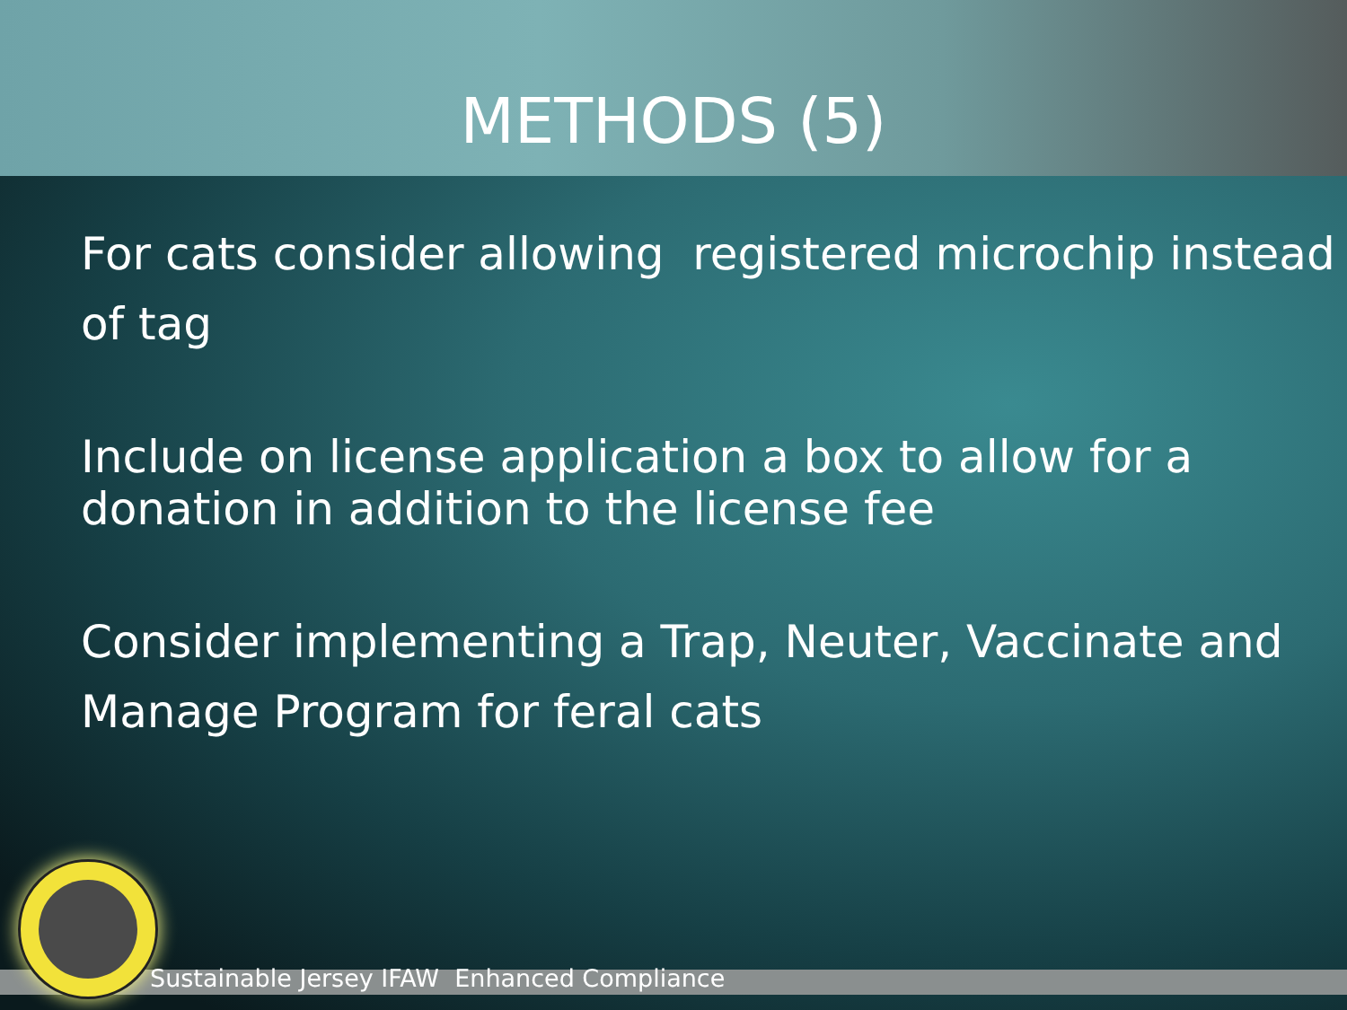METHODS (5)
For cats consider allowing registered microchip instead of tag
Include on license application a box to allow for a donation in addition to the license fee
Consider implementing a Trap, Neuter, Vaccinate and Manage Program for feral cats
Sustainable Jersey IFAW Enhanced Compliance